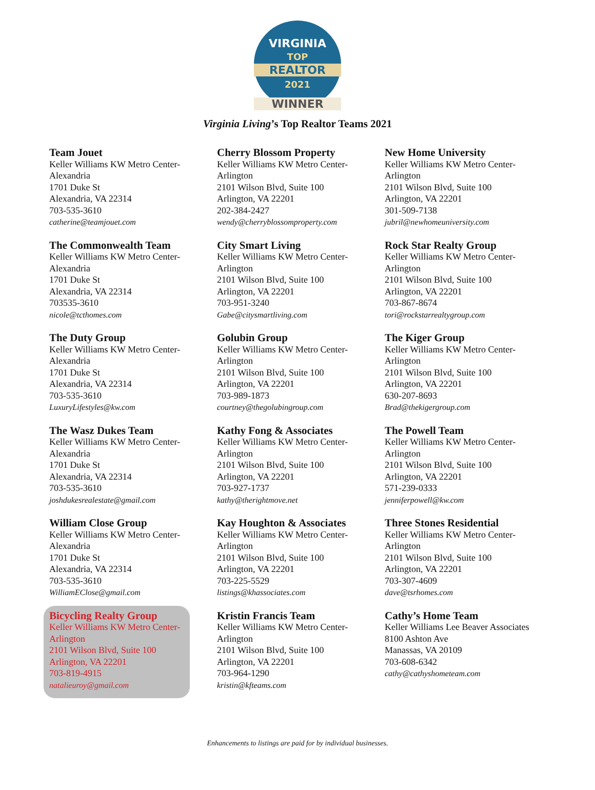VIRGINIA
TOP
REALTOR
2021
WINNER
Virginia Living’s Top Realtor Teams 2021
Team Jouet
Keller Williams KW Metro Center-Alexandria
1701 Duke St
Alexandria, VA 22314
703-535-3610
catherine@teamjouet.com
The Commonwealth Team
Keller Williams KW Metro Center-Alexandria
1701 Duke St
Alexandria, VA 22314
703535-3610
nicole@tcthomes.com
The Duty Group
Keller Williams KW Metro Center-Alexandria
1701 Duke St
Alexandria, VA 22314
703-535-3610
LuxuryLifestyles@kw.com
The Wasz Dukes Team
Keller Williams KW Metro Center-Alexandria
1701 Duke St
Alexandria, VA 22314
703-535-3610
joshdukesrealestate@gmail.com
William Close Group
Keller Williams KW Metro Center-Alexandria
1701 Duke St
Alexandria, VA 22314
703-535-3610
WilliamEClose@gmail.com
Bicycling Realty Group
Keller Williams KW Metro Center-Arlington
2101 Wilson Blvd, Suite 100
Arlington, VA 22201
703-819-4915
natalieuroy@gmail.com
Cherry Blossom Property
Keller Williams KW Metro Center-Arlington
2101 Wilson Blvd, Suite 100
Arlington, VA 22201
202-384-2427
wendy@cherryblossomproperty.com
City Smart Living
Keller Williams KW Metro Center-Arlington
2101 Wilson Blvd, Suite 100
Arlington, VA 22201
703-951-3240
Gabe@citysmartliving.com
Golubin Group
Keller Williams KW Metro Center-Arlington
2101 Wilson Blvd, Suite 100
Arlington, VA 22201
703-989-1873
courtney@thegolubingroup.com
Kathy Fong & Associates
Keller Williams KW Metro Center-Arlington
2101 Wilson Blvd, Suite 100
Arlington, VA 22201
703-927-1737
kathy@therightmove.net
Kay Houghton & Associates
Keller Williams KW Metro Center-Arlington
2101 Wilson Blvd, Suite 100
Arlington, VA 22201
703-225-5529
listings@khassociates.com
Kristin Francis Team
Keller Williams KW Metro Center-Arlington
2101 Wilson Blvd, Suite 100
Arlington, VA 22201
703-964-1290
kristin@kfteams.com
New Home University
Keller Williams KW Metro Center-Arlington
2101 Wilson Blvd, Suite 100
Arlington, VA 22201
301-509-7138
jubril@newhomeuniversity.com
Rock Star Realty Group
Keller Williams KW Metro Center-Arlington
2101 Wilson Blvd, Suite 100
Arlington, VA 22201
703-867-8674
tori@rockstarrealtygroup.com
The Kiger Group
Keller Williams KW Metro Center-Arlington
2101 Wilson Blvd, Suite 100
Arlington, VA 22201
630-207-8693
Brad@thekigergroup.com
The Powell Team
Keller Williams KW Metro Center-Arlington
2101 Wilson Blvd, Suite 100
Arlington, VA 22201
571-239-0333
jenniferpowell@kw.com
Three Stones Residential
Keller Williams KW Metro Center-Arlington
2101 Wilson Blvd, Suite 100
Arlington, VA 22201
703-307-4609
dave@tsrhomes.com
Cathy’s Home Team
Keller Williams Lee Beaver Associates
8100 Ashton Ave
Manassas, VA 20109
703-608-6342
cathy@cathyshometeam.com
Enhancements to listings are paid for by individual businesses.